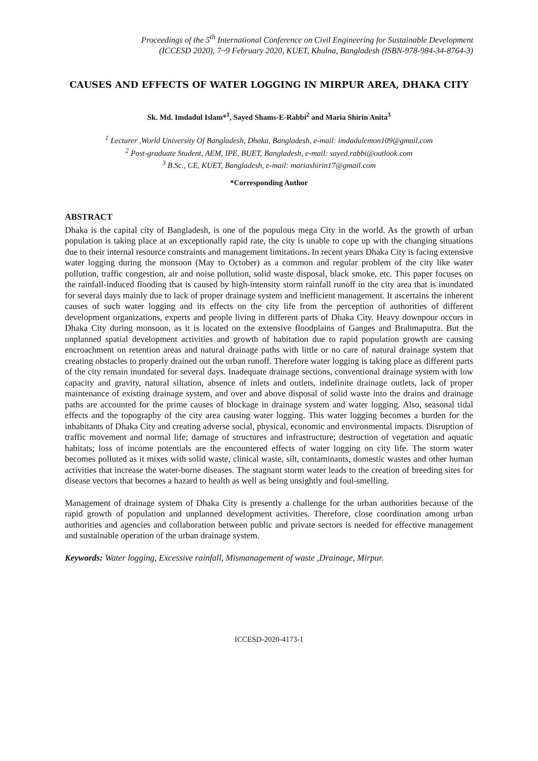Proceedings of the 5<sup>th</sup> International Conference on Civil Engineering for Sustainable Development
(ICCESD 2020), 7~9 February 2020, KUET, Khulna, Bangladesh (ISBN-978-984-34-8764-3)
CAUSES AND EFFECTS OF WATER LOGGING IN MIRPUR AREA, DHAKA CITY
Sk. Md. Imdadul Islam*<sup>1</sup>, Sayed Shams-E-Rabbi<sup>2</sup> and Maria Shirin Anita<sup>3</sup>
<sup>1</sup> Lecturer ,World University Of Bangladesh, Dhaka, Bangladesh, e-mail: imdadulemon109@gmail.com
<sup>2</sup> Post-graduate Student, AEM, IPE, BUET, Bangladesh, e-mail: sayed.rabbi@outlook.com
<sup>3</sup> B.Sc., CE, KUET, Bangladesh, e-mail: mariashirin17@gmail.com
*Corresponding Author
ABSTRACT
Dhaka is the capital city of Bangladesh, is one of the populous mega City in the world. As the growth of urban population is taking place at an exceptionally rapid rate, the city is unable to cope up with the changing situations due to their internal resource constraints and management limitations. In recent years Dhaka City is facing extensive water logging during the monsoon (May to October) as a common and regular problem of the city like water pollution, traffic congestion, air and noise pollution, solid waste disposal, black smoke, etc. This paper focuses on the rainfall-induced flooding that is caused by high-intensity storm rainfall runoff in the city area that is inundated for several days mainly due to lack of proper drainage system and inefficient management. It ascertains the inherent causes of such water logging and its effects on the city life from the perception of authorities of different development organizations, experts and people living in different parts of Dhaka City. Heavy downpour occurs in Dhaka City during monsoon, as it is located on the extensive floodplains of Ganges and Brahmaputra. But the unplanned spatial development activities and growth of habitation due to rapid population growth are causing encroachment on retention areas and natural drainage paths with little or no care of natural drainage system that creating obstacles to properly drained out the urban runoff. Therefore water logging is taking place as different parts of the city remain inundated for several days. Inadequate drainage sections, conventional drainage system with low capacity and gravity, natural siltation, absence of inlets and outlets, indefinite drainage outlets, lack of proper maintenance of existing drainage system, and over and above disposal of solid waste into the drains and drainage paths are accounted for the prime causes of blockage in drainage system and water logging. Also, seasonal tidal effects and the topography of the city area causing water logging. This water logging becomes a burden for the inhabitants of Dhaka City and creating adverse social, physical, economic and environmental impacts. Disruption of traffic movement and normal life; damage of structures and infrastructure; destruction of vegetation and aquatic habitats; loss of income potentials are the encountered effects of water logging on city life. The storm water becomes polluted as it mixes with solid waste, clinical waste, silt, contaminants, domestic wastes and other human activities that increase the water-borne diseases. The stagnant storm water leads to the creation of breeding sites for disease vectors that becomes a hazard to health as well as being unsightly and foul-smelling.
Management of drainage system of Dhaka City is presently a challenge for the urban authorities because of the rapid growth of population and unplanned development activities. Therefore, close coordination among urban authorities and agencies and collaboration between public and private sectors is needed for effective management and sustainable operation of the urban drainage system.
Keywords: Water logging, Excessive rainfall, Mismanagement of waste ,Drainage, Mirpur.
ICCESD-2020-4173-1